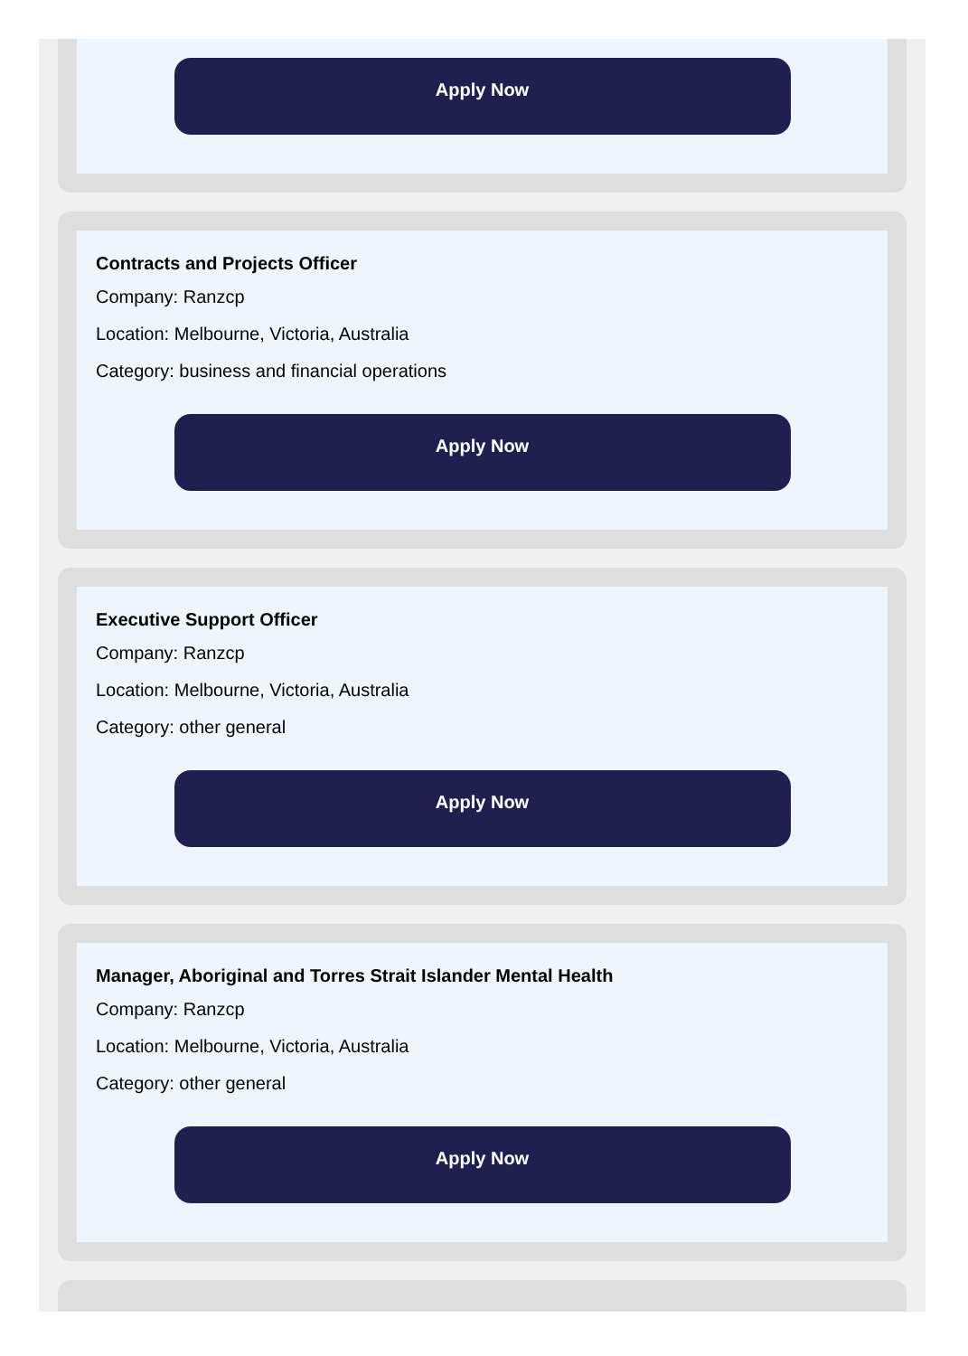Apply Now
Contracts and Projects Officer
Company: Ranzcp
Location: Melbourne, Victoria, Australia
Category: business and financial operations
Apply Now
Executive Support Officer
Company: Ranzcp
Location: Melbourne, Victoria, Australia
Category: other general
Apply Now
Manager, Aboriginal and Torres Strait Islander Mental Health
Company: Ranzcp
Location: Melbourne, Victoria, Australia
Category: other general
Apply Now